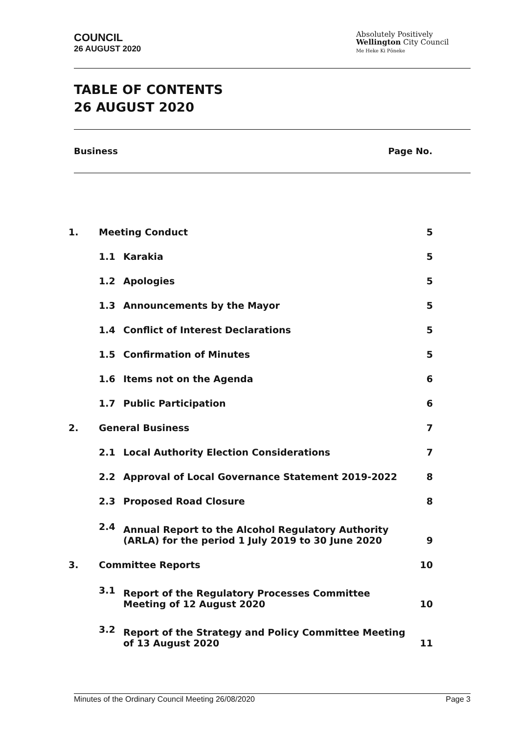COUNCIL
26 AUGUST 2020
Absolutely Positively
Wellington City Council
Me Heke Ki Pōneke
TABLE OF CONTENTS
26 AUGUST 2020
Business Page No.
| 1. | Meeting Conduct | | 5 |
| | 1.1 | Karakia | 5 |
| | 1.2 | Apologies | 5 |
| | 1.3 | Announcements by the Mayor | 5 |
| | 1.4 | Conflict of Interest Declarations | 5 |
| | 1.5 | Confirmation of Minutes | 5 |
| | 1.6 | Items not on the Agenda | 6 |
| | 1.7 | Public Participation | 6 |
| 2. | General Business | | 7 |
| | 2.1 | Local Authority Election Considerations | 7 |
| | 2.2 | Approval of Local Governance Statement 2019-2022 | 8 |
| | 2.3 | Proposed Road Closure | 8 |
| | 2.4 | Annual Report to the Alcohol Regulatory Authority (ARLA) for the period 1 July 2019 to 30 June 2020 | 9 |
| 3. | Committee Reports | | 10 |
| | 3.1 | Report of the Regulatory Processes Committee Meeting of 12 August 2020 | 10 |
| | 3.2 | Report of the Strategy and Policy Committee Meeting of 13 August 2020 | 11 |
Minutes of the Ordinary Council Meeting 26/08/2020 Page 3